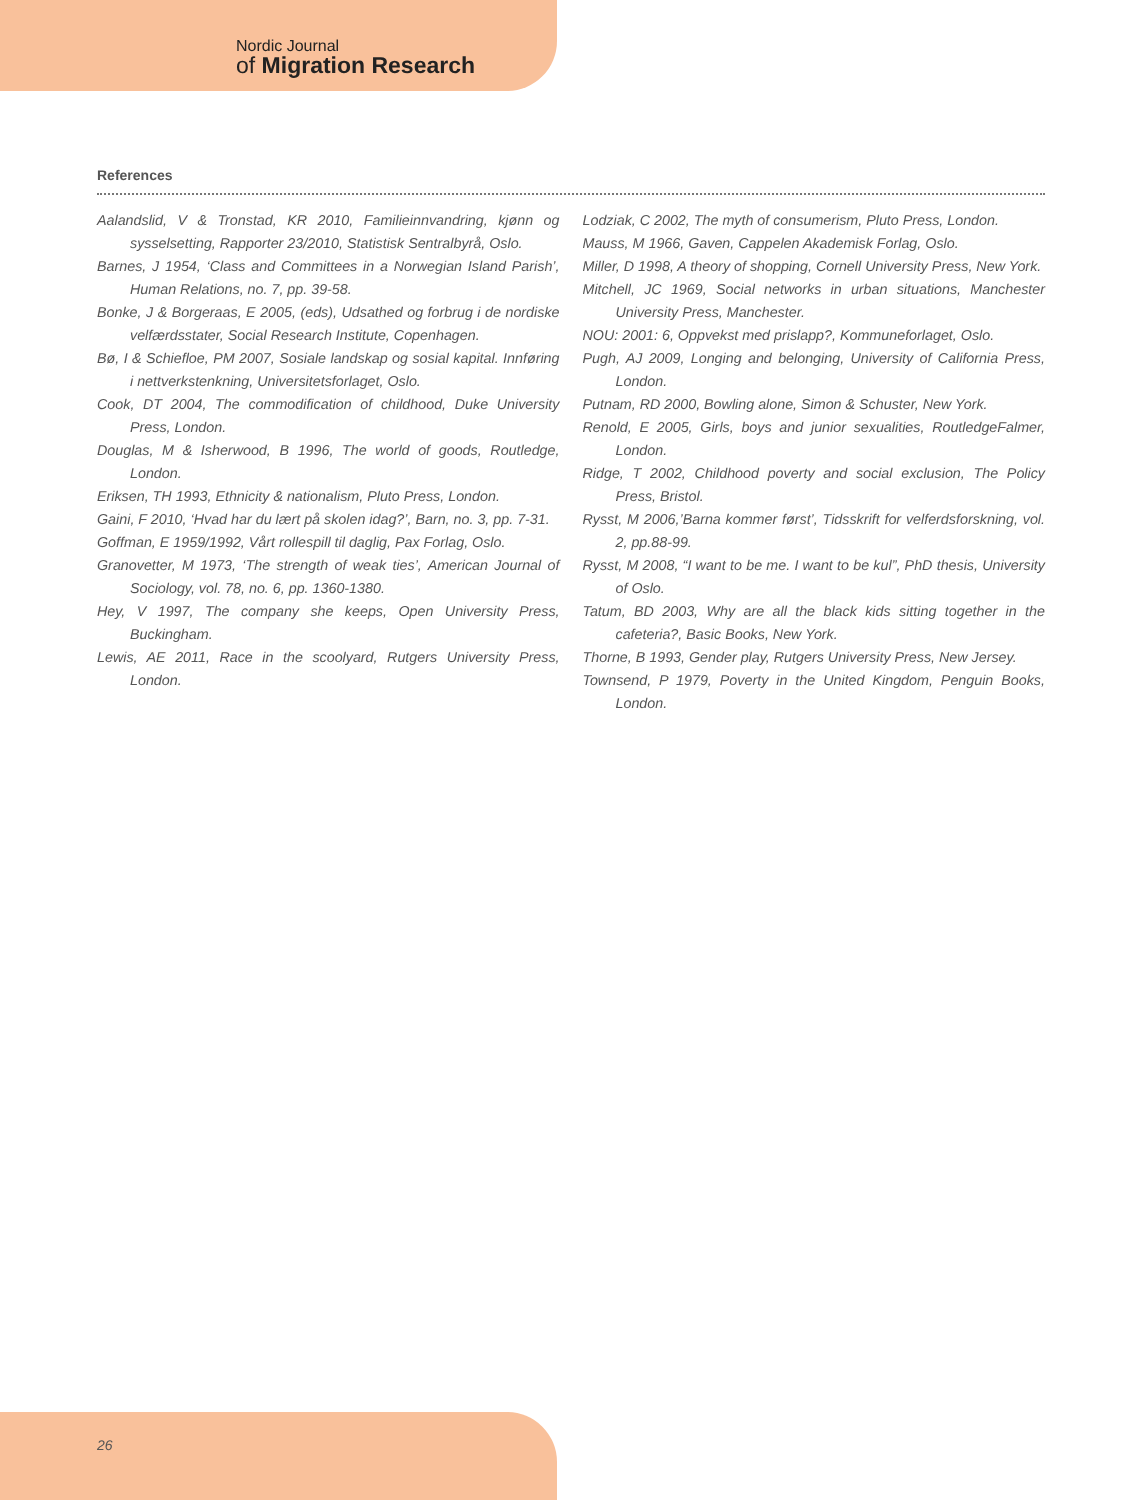Nordic Journal
of Migration Research
References
Aalandslid, V & Tronstad, KR 2010, Familieinnvandring, kjønn og sysselsetting, Rapporter 23/2010, Statistisk Sentralbyrå, Oslo.
Barnes, J 1954, ‘Class and Committees in a Norwegian Island Parish’, Human Relations, no. 7, pp. 39-58.
Bonke, J & Borgeraas, E 2005, (eds), Udsathed og forbrug i de nordiske velfærdsstater, Social Research Institute, Copenhagen.
Bø, I & Schiefloe, PM 2007, Sosiale landskap og sosial kapital. Innføring i nettverkstenkning, Universitetsforlaget, Oslo.
Cook, DT 2004, The commodification of childhood, Duke University Press, London.
Douglas, M & Isherwood, B 1996, The world of goods, Routledge, London.
Eriksen, TH 1993, Ethnicity & nationalism, Pluto Press, London.
Gaini, F 2010, ‘Hvad har du lært på skolen idag?’, Barn, no. 3, pp. 7-31.
Goffman, E 1959/1992, Vårt rollespill til daglig, Pax Forlag, Oslo.
Granovetter, M 1973, ‘The strength of weak ties’, American Journal of Sociology, vol. 78, no. 6, pp. 1360-1380.
Hey, V 1997, The company she keeps, Open University Press, Buckingham.
Lewis, AE 2011, Race in the scoolyard, Rutgers University Press, London.
Lodziak, C 2002, The myth of consumerism, Pluto Press, London.
Mauss, M 1966, Gaven, Cappelen Akademisk Forlag, Oslo.
Miller, D 1998, A theory of shopping, Cornell University Press, New York.
Mitchell, JC 1969, Social networks in urban situations, Manchester University Press, Manchester.
NOU: 2001: 6, Oppvekst med prislapp?, Kommuneforlaget, Oslo.
Pugh, AJ 2009, Longing and belonging, University of California Press, London.
Putnam, RD 2000, Bowling alone, Simon & Schuster, New York.
Renold, E 2005, Girls, boys and junior sexualities, RoutledgeFalmer, London.
Ridge, T 2002, Childhood poverty and social exclusion, The Policy Press, Bristol.
Rysst, M 2006,’Barna kommer først’, Tidsskrift for velferdsforskning, vol. 2, pp.88-99.
Rysst, M 2008, “I want to be me. I want to be kul”, PhD thesis, University of Oslo.
Tatum, BD 2003, Why are all the black kids sitting together in the cafeteria?, Basic Books, New York.
Thorne, B 1993, Gender play, Rutgers University Press, New Jersey.
Townsend, P 1979, Poverty in the United Kingdom, Penguin Books, London.
26